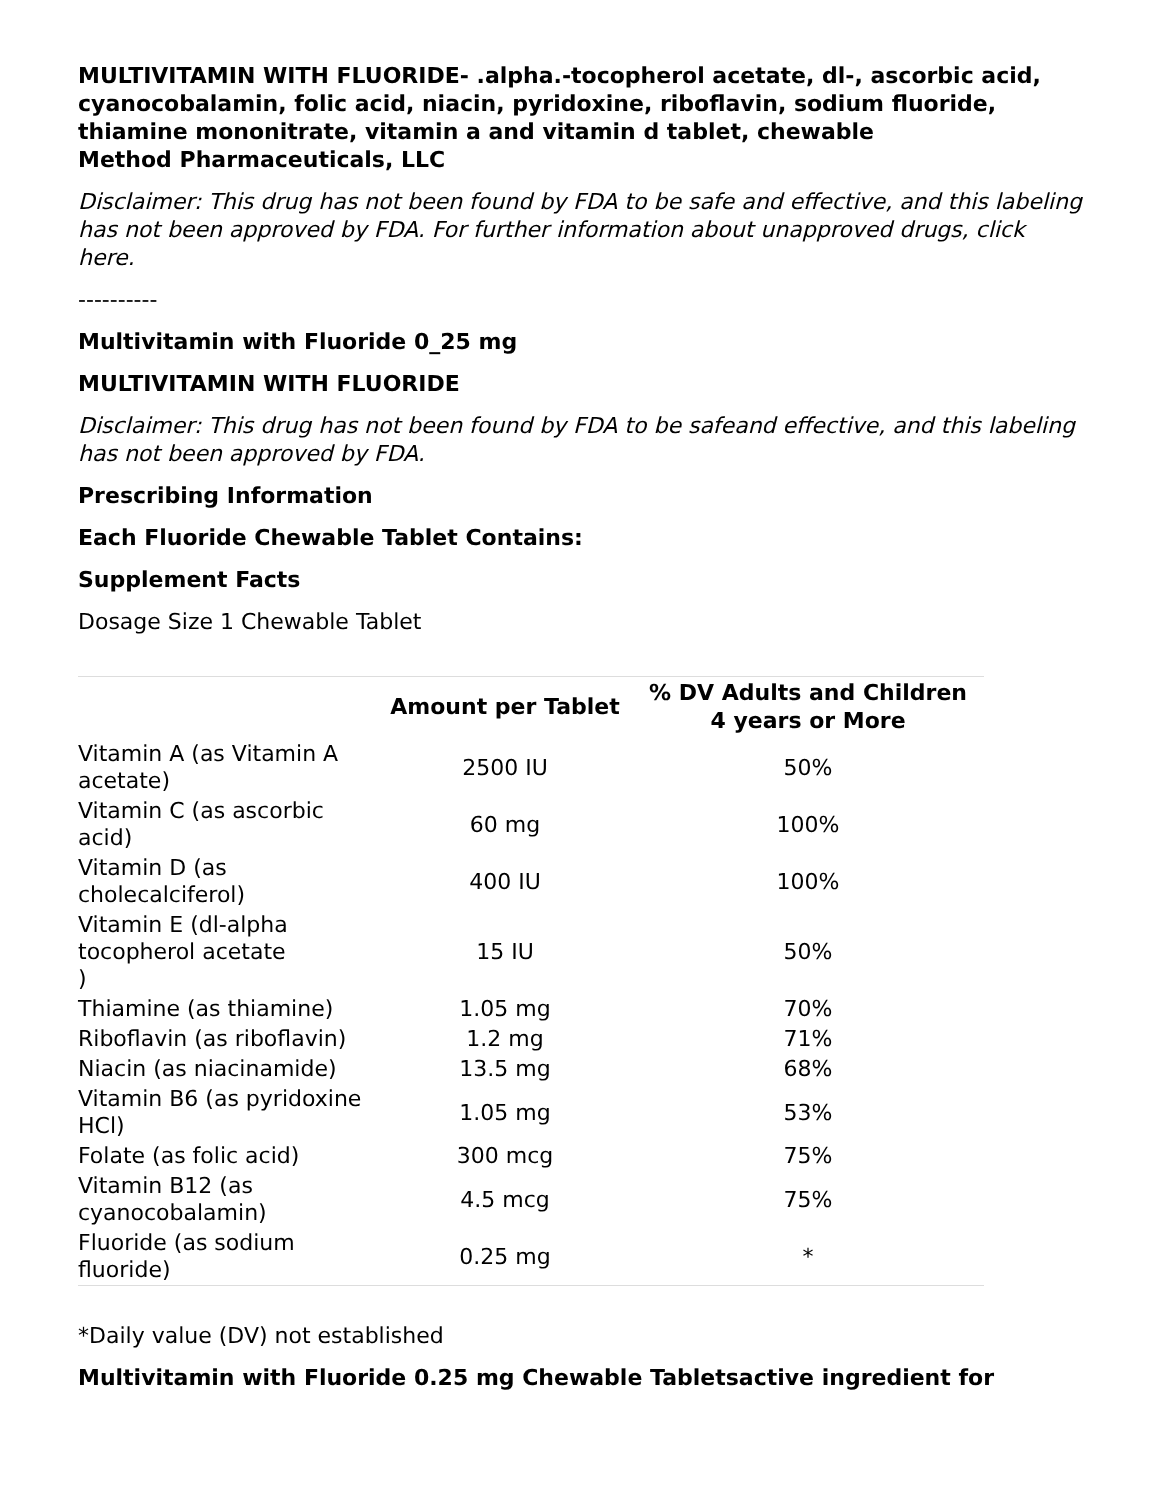MULTIVITAMIN WITH FLUORIDE- .alpha.-tocopherol acetate, dl-, ascorbic acid, cyanocobalamin, folic acid, niacin, pyridoxine, riboflavin, sodium fluoride, thiamine mononitrate, vitamin a and vitamin d tablet, chewable
Method Pharmaceuticals, LLC
Disclaimer: This drug has not been found by FDA to be safe and effective, and this labeling has not been approved by FDA. For further information about unapproved drugs, click here.
----------
Multivitamin with Fluoride 0_25 mg
MULTIVITAMIN WITH FLUORIDE
Disclaimer: This drug has not been found by FDA to be safeand effective, and this labeling has not been approved by FDA.
Prescribing Information
Each Fluoride Chewable Tablet Contains:
Supplement Facts
Dosage Size 1 Chewable Tablet
| | Amount per Tablet | % DV Adults and Children 4 years or More |
| --- | --- | --- |
| Vitamin A (as Vitamin A acetate) | 2500 IU | 50% |
| Vitamin C (as ascorbic acid) | 60 mg | 100% |
| Vitamin D (as cholecalciferol) | 400 IU | 100% |
| Vitamin E (dl-alpha tocopherol acetate ) | 15 IU | 50% |
| Thiamine (as thiamine) | 1.05 mg | 70% |
| Riboflavin (as riboflavin) | 1.2 mg | 71% |
| Niacin (as niacinamide) | 13.5 mg | 68% |
| Vitamin B6 (as pyridoxine HCl) | 1.05 mg | 53% |
| Folate (as folic acid) | 300 mcg | 75% |
| Vitamin B12 (as cyanocobalamin) | 4.5 mcg | 75% |
| Fluoride (as sodium fluoride) | 0.25 mg | * |
*Daily value (DV) not established
Multivitamin with Fluoride 0.25 mg Chewable Tabletsactive ingredient for